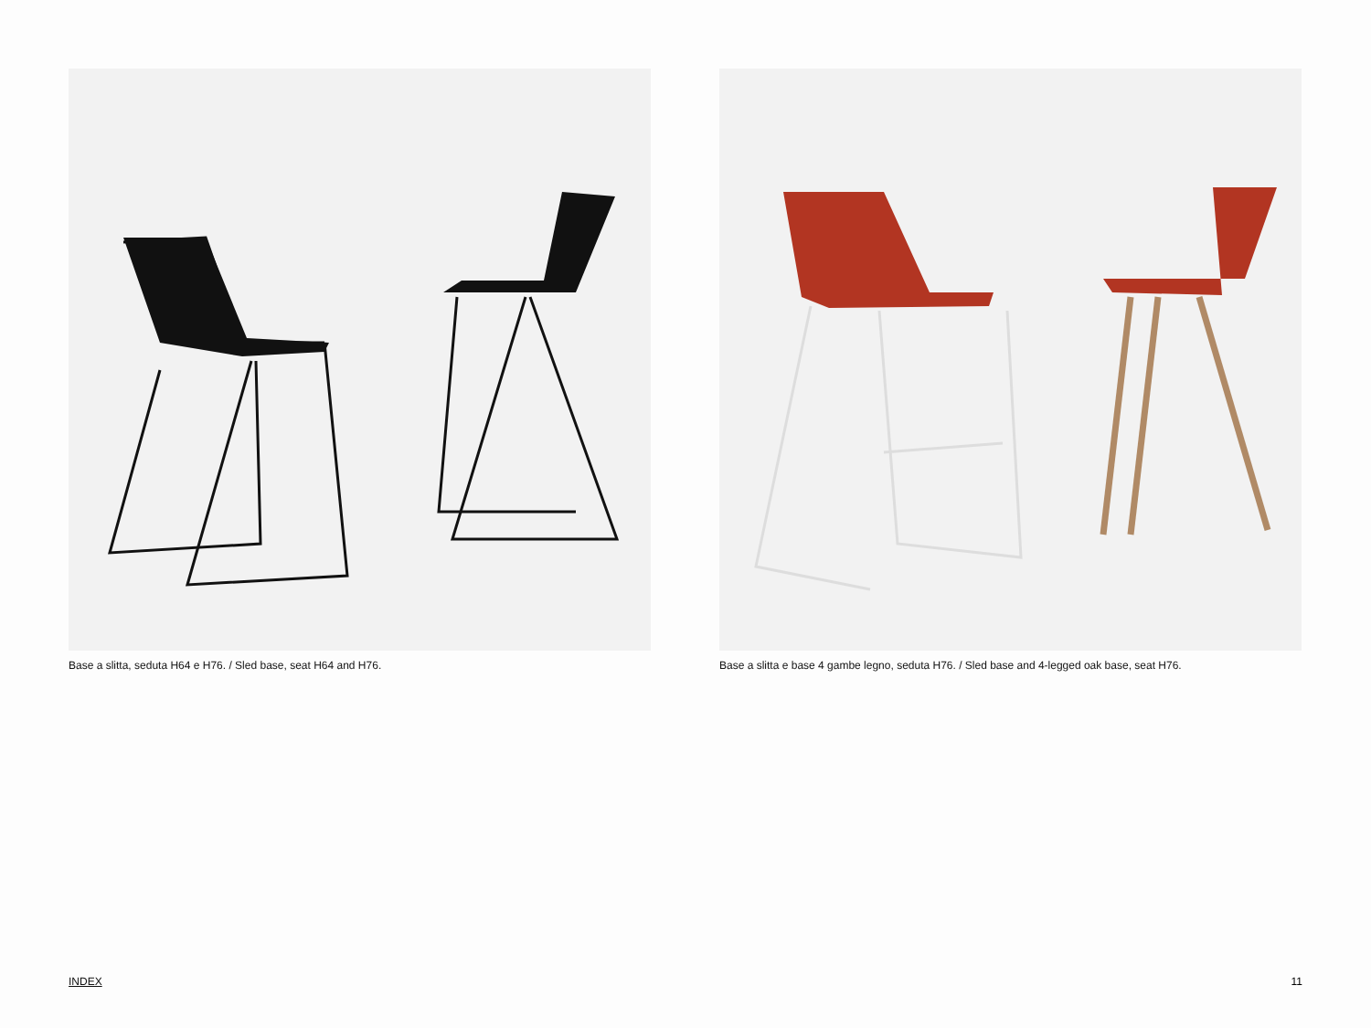Base a slitta, seduta H64 e H76. / Sled base, seat H64 and H76. Base a slitta e base 4 gambe legno, seduta H76. / Sled base and 4-legged oak base, seat H76.
INDEX 11